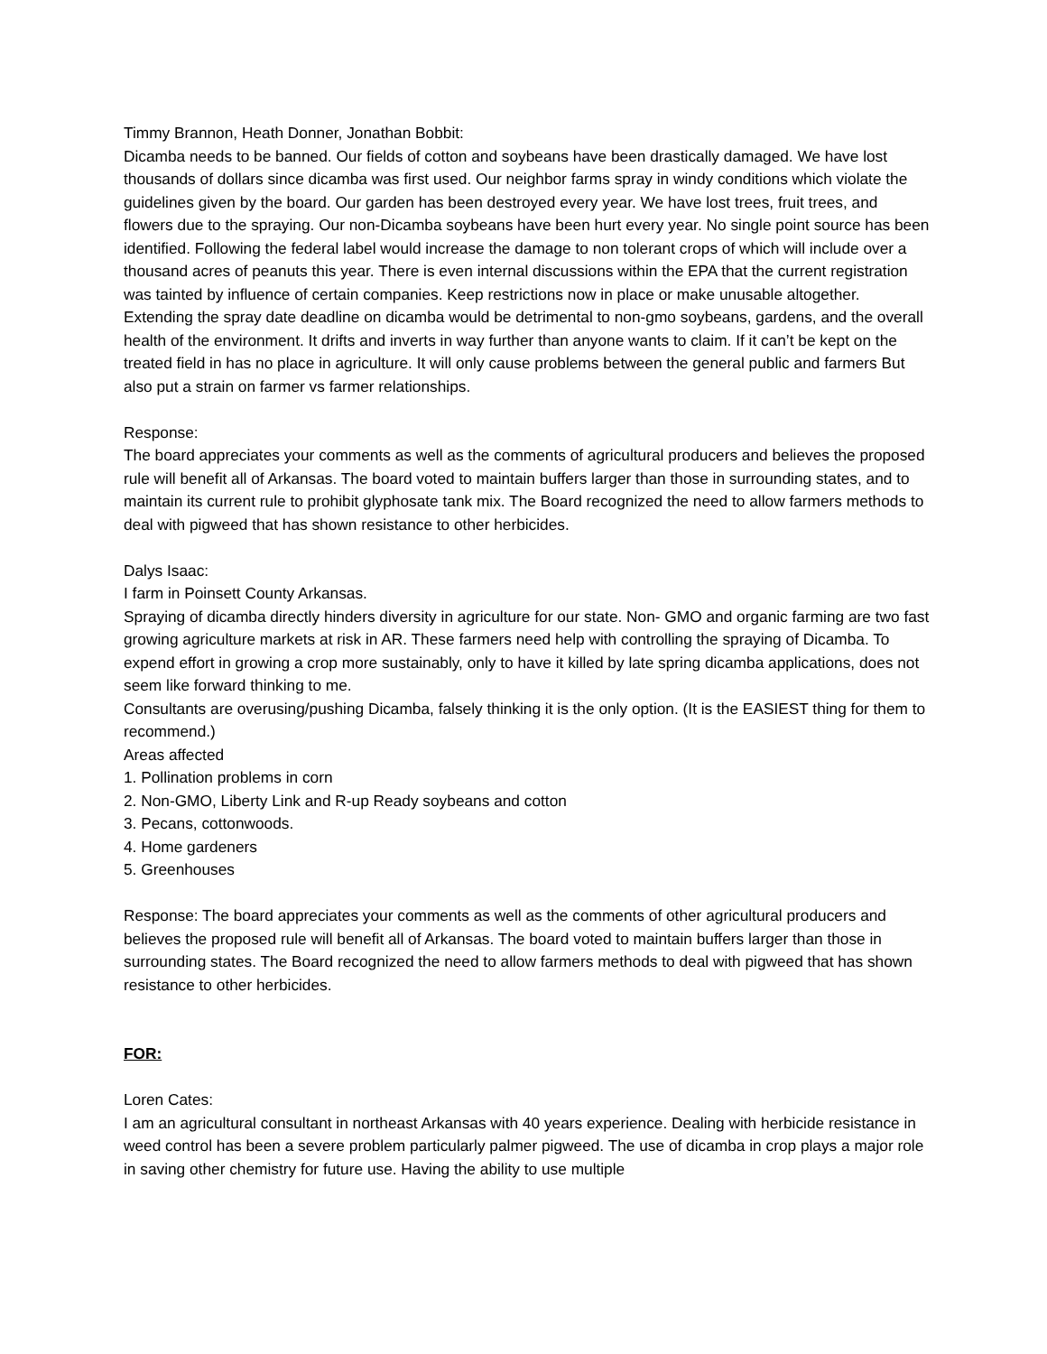Timmy Brannon, Heath Donner, Jonathan Bobbit:
Dicamba needs to be banned. Our fields of cotton and soybeans have been drastically damaged. We have lost thousands of dollars since dicamba was first used. Our neighbor farms spray in windy conditions which violate the guidelines given by the board. Our garden has been destroyed every year. We have lost trees, fruit trees, and flowers due to the spraying. Our non-Dicamba soybeans have been hurt every year. No single point source has been identified. Following the federal label would increase the damage to non tolerant crops of which will include over a thousand acres of peanuts this year. There is even internal discussions within the EPA that the current registration was tainted by influence of certain companies. Keep restrictions now in place or make unusable altogether. Extending the spray date deadline on dicamba would be detrimental to non-gmo soybeans, gardens, and the overall health of the environment. It drifts and inverts in way further than anyone wants to claim. If it can’t be kept on the treated field in has no place in agriculture. It will only cause problems between the general public and farmers But also put a strain on farmer vs farmer relationships.
Response:
The board appreciates your comments as well as the comments of agricultural producers and believes the proposed rule will benefit all of Arkansas. The board voted to maintain buffers larger than those in surrounding states, and to maintain its current rule to prohibit glyphosate tank mix. The Board recognized the need to allow farmers methods to deal with pigweed that has shown resistance to other herbicides.
Dalys Isaac:
I farm in Poinsett County Arkansas.
Spraying of dicamba directly hinders diversity in agriculture for our state. Non- GMO and organic farming are two fast growing agriculture markets at risk in AR. These farmers need help with controlling the spraying of Dicamba. To expend effort in growing a crop more sustainably, only to have it killed by late spring dicamba applications, does not seem like forward thinking to me.
Consultants are overusing/pushing Dicamba, falsely thinking it is the only option. (It is the EASIEST thing for them to recommend.)
Areas affected
1. Pollination problems in corn
2. Non-GMO, Liberty Link and R-up Ready soybeans and cotton
3. Pecans, cottonwoods.
4. Home gardeners
5. Greenhouses
Response: The board appreciates your comments as well as the comments of other agricultural producers and believes the proposed rule will benefit all of Arkansas. The board voted to maintain buffers larger than those in surrounding states. The Board recognized the need to allow farmers methods to deal with pigweed that has shown resistance to other herbicides.
FOR:
Loren Cates:
I am an agricultural consultant in northeast Arkansas with 40 years experience. Dealing with herbicide resistance in weed control has been a severe problem particularly palmer pigweed. The use of dicamba in crop plays a major role in saving other chemistry for future use. Having the ability to use multiple